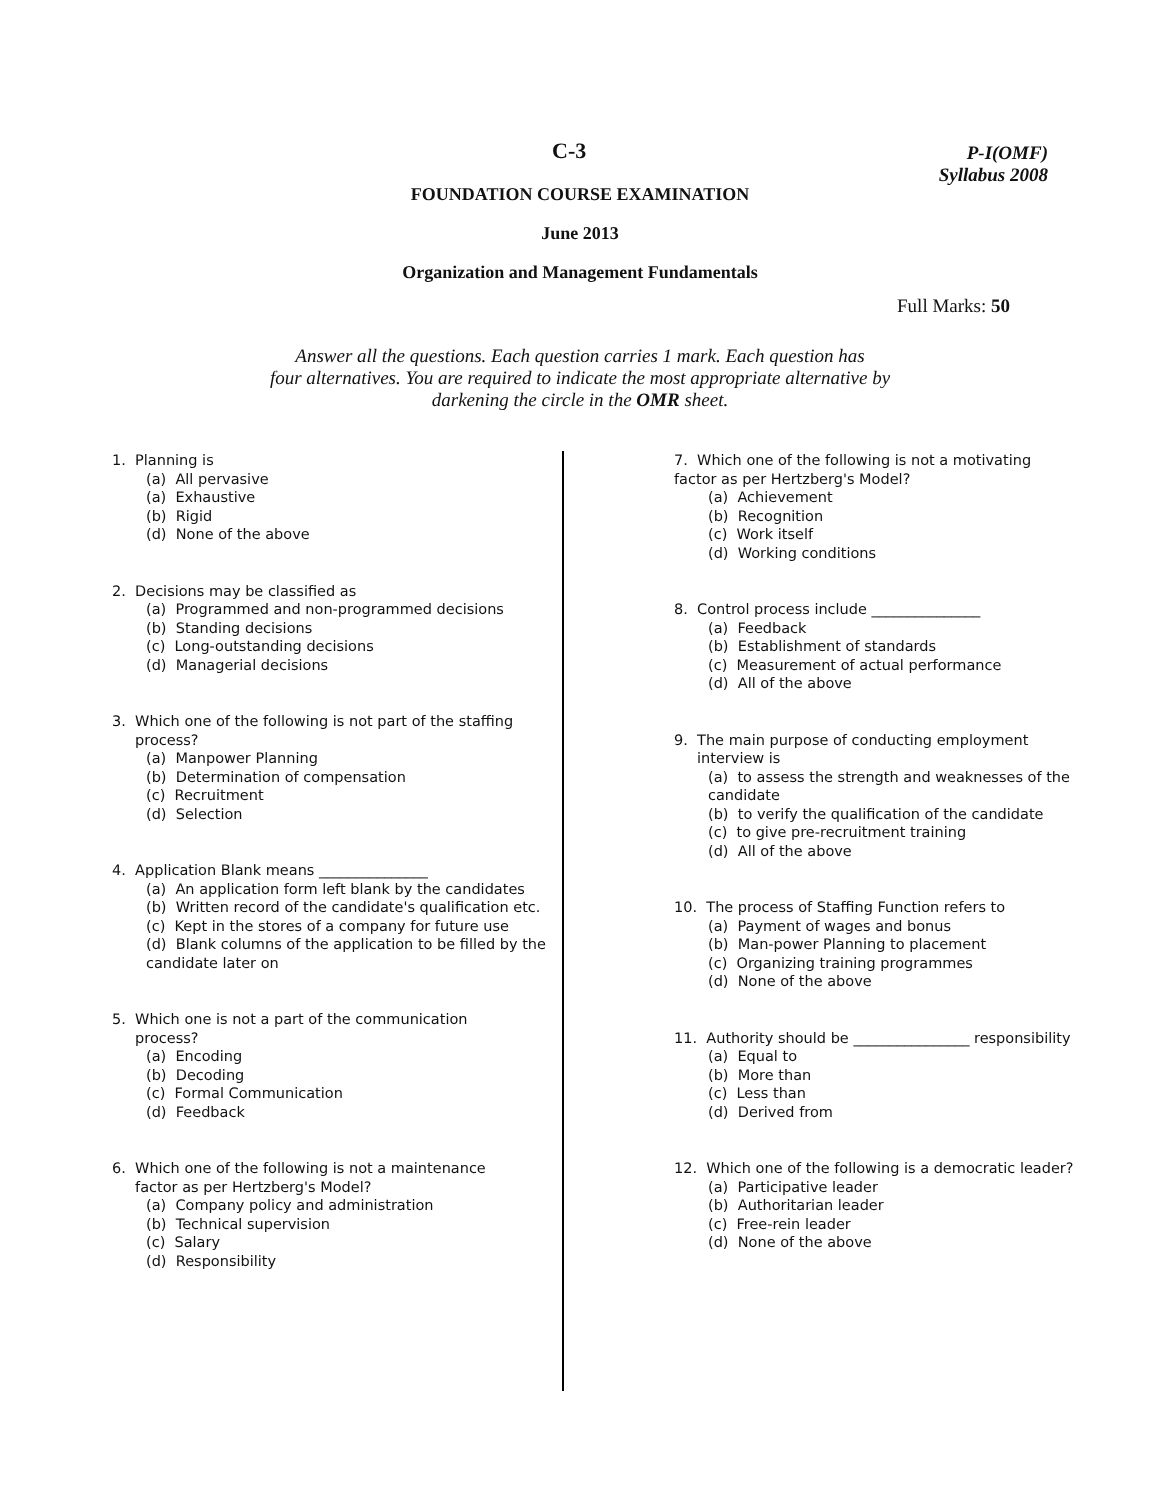C-3
P-I(OMF)
Syllabus 2008
FOUNDATION COURSE EXAMINATION
June 2013
Organization and Management Fundamentals
Full Marks: 50
Answer all the questions. Each question carries 1 mark. Each question has
four alternatives. You are required to indicate the most appropriate alternative by
darkening the circle in the OMR sheet.
1. Planning is
(a) All pervasive
(a) Exhaustive
(b) Rigid
(d) None of the above
2. Decisions may be classified as
(a) Programmed and non-programmed decisions
(b) Standing decisions
(c) Long-outstanding decisions
(d) Managerial decisions
3. Which one of the following is not part of the staffing
process?
(a) Manpower Planning
(b) Determination of compensation
(c) Recruitment
(d) Selection
4. Application Blank means _______________
(a) An application form left blank by the candidates
(b) Written record of the candidate's qualification etc.
(c) Kept in the stores of a company for future use
(d) Blank columns of the application to be filled by the candidate later on
5. Which one is not a part of the communication
process?
(a) Encoding
(b) Decoding
(c) Formal Communication
(d) Feedback
6. Which one of the following is not a maintenance
factor as per Hertzberg's Model?
(a) Company policy and administration
(b) Technical supervision
(c) Salary
(d) Responsibility
7. Which one of the following is not a motivating
factor as per Hertzberg's Model?
(a) Achievement
(b) Recognition
(c) Work itself
(d) Working conditions
8. Control process include _______________
(a) Feedback
(b) Establishment of standards
(c) Measurement of actual performance
(d) All of the above
9. The main purpose of conducting employment
interview is
(a) to assess the strength and weaknesses of the candidate
(b) to verify the qualification of the candidate
(c) to give pre-recruitment training
(d) All of the above
10. The process of Staffing Function refers to
(a) Payment of wages and bonus
(b) Man-power Planning to placement
(c) Organizing training programmes
(d) None of the above
11. Authority should be ________________ responsibility
(a) Equal to
(b) More than
(c) Less than
(d) Derived from
12. Which one of the following is a democratic leader?
(a) Participative leader
(b) Authoritarian leader
(c) Free-rein leader
(d) None of the above